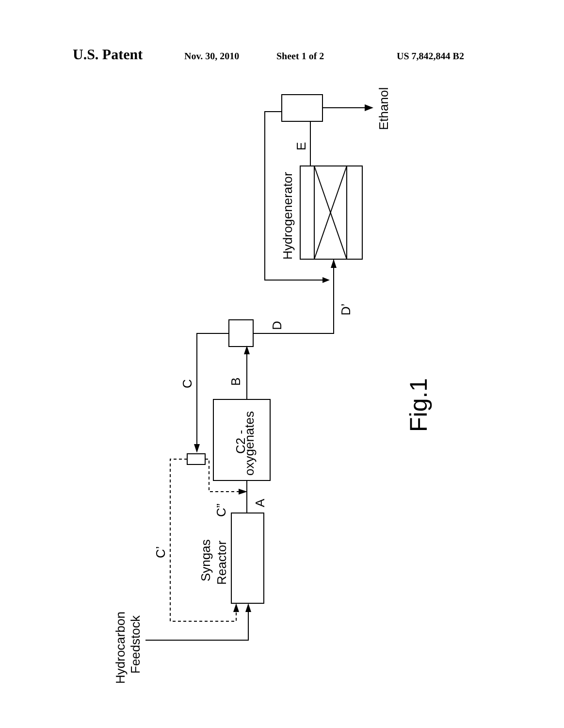U.S. Patent Nov. 30, 2010 Sheet 1 of 2 US 7,842,844 B2
Ethanol
E
Hydrogenerator
D’
D
C
B
C2 -
oxygenates
A
C”
C’
Syngas
Reactor
Hydrocarbon
Feedstock
Fig.1